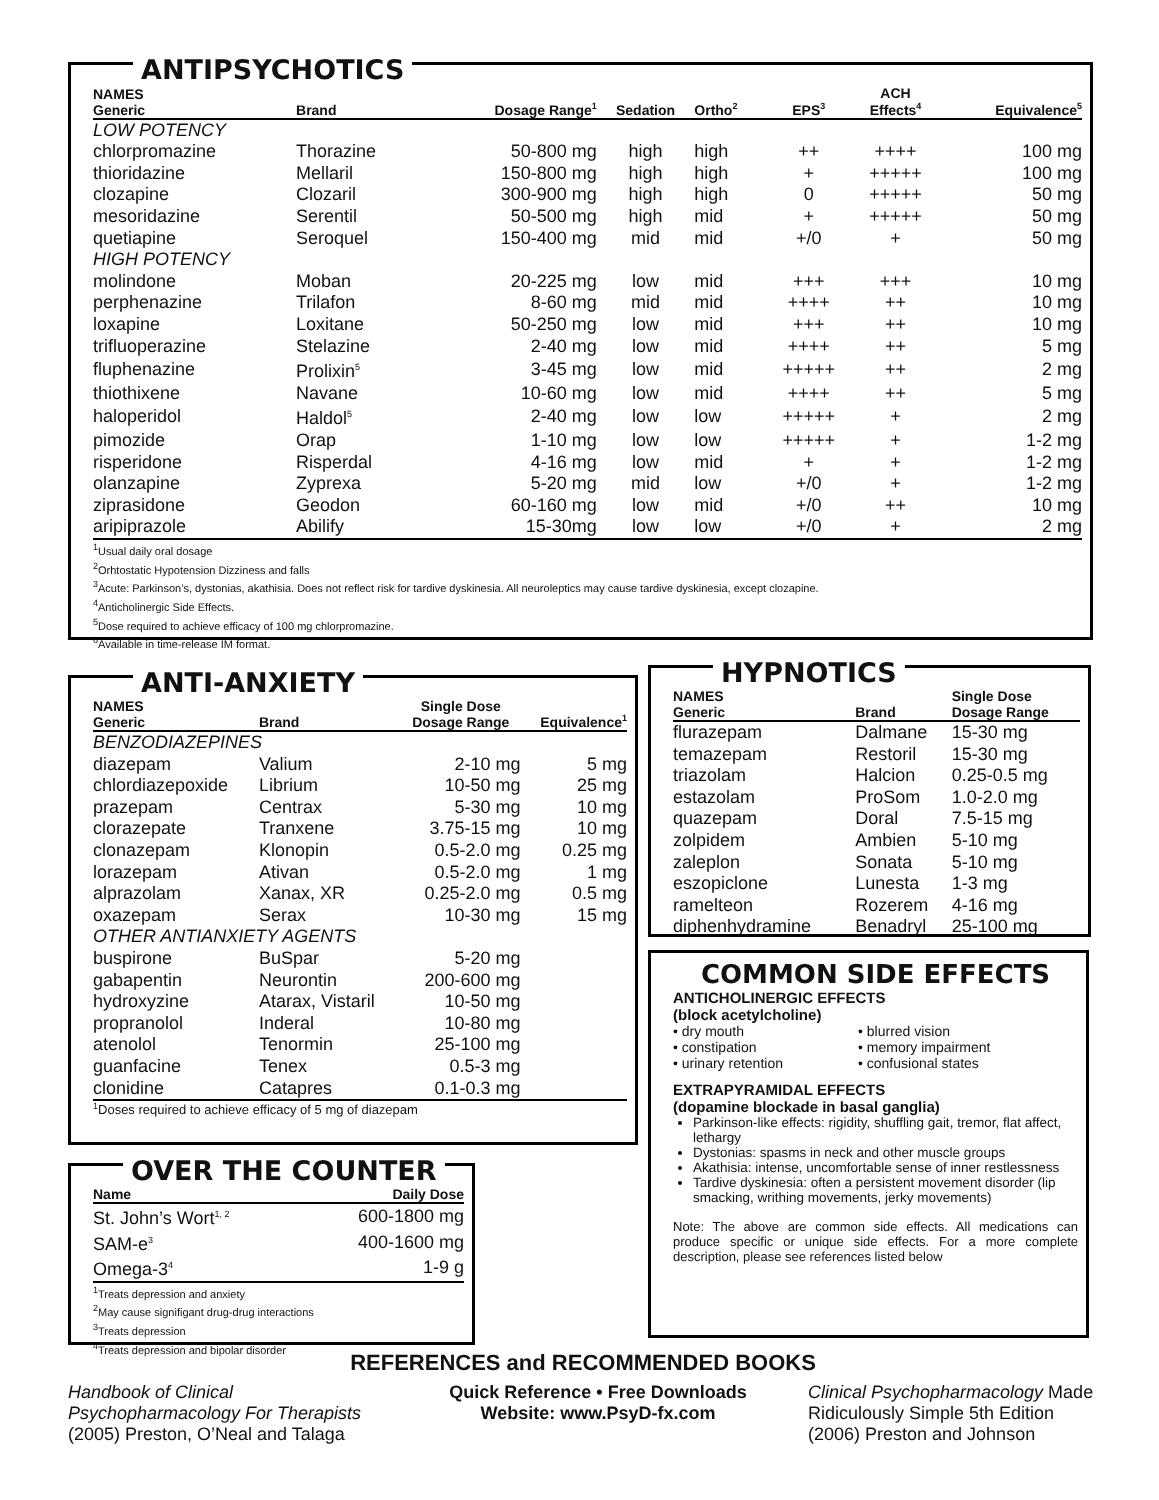ANTIPSYCHOTICS
| NAMES Generic | Brand | Dosage Range<sup>1</sup> | Sedation | Ortho<sup>2</sup> | EPS<sup>3</sup> | ACH Effects<sup>4</sup> | Equivalence<sup>5</sup> |
| --- | --- | --- | --- | --- | --- | --- | --- |
| LOW POTENCY | | | | | | | |
| chlorpromazine | Thorazine | 50-800 mg | high | high | ++ | ++++ | 100 mg |
| thioridazine | Mellaril | 150-800 mg | high | high | + | +++++ | 100 mg |
| clozapine | Clozaril | 300-900 mg | high | high | 0 | +++++ | 50 mg |
| mesoridazine | Serentil | 50-500 mg | high | mid | + | +++++ | 50 mg |
| quetiapine | Seroquel | 150-400 mg | mid | mid | +/0 | + | 50 mg |
| HIGH POTENCY | | | | | | | |
| molindone | Moban | 20-225 mg | low | mid | +++ | +++ | 10 mg |
| perphenazine | Trilafon | 8-60 mg | mid | mid | ++++ | ++ | 10 mg |
| loxapine | Loxitane | 50-250 mg | low | mid | +++ | ++ | 10 mg |
| trifluoperazine | Stelazine | 2-40 mg | low | mid | ++++ | ++ | 5 mg |
| fluphenazine | Prolixin<sup>5</sup> | 3-45 mg | low | mid | +++++ | ++ | 2 mg |
| thiothixene | Navane | 10-60 mg | low | mid | ++++ | ++ | 5 mg |
| haloperidol | Haldol<sup>5</sup> | 2-40 mg | low | low | +++++ | + | 2 mg |
| pimozide | Orap | 1-10 mg | low | low | +++++ | + | 1-2 mg |
| risperidone | Risperdal | 4-16 mg | low | mid | + | + | 1-2 mg |
| olanzapine | Zyprexa | 5-20 mg | mid | low | +/0 | + | 1-2 mg |
| ziprasidone | Geodon | 60-160 mg | low | mid | +/0 | ++ | 10 mg |
| aripiprazole | Abilify | 15-30mg | low | low | +/0 | + | 2 mg |
<sup>1</sup> Usual daily oral dosage
<sup>2</sup> Orhtostatic Hypotension Dizziness and falls
<sup>3</sup> Acute: Parkinson’s, dystonias, akathisia. Does not reflect risk for tardive dyskinesia. All neuroleptics may cause tardive dyskinesia, except clozapine.
<sup>4</sup> Anticholinergic Side Effects.
<sup>5</sup> Dose required to achieve efficacy of 100 mg chlorpromazine.
<sup>6</sup> Available in time-release IM format.
ANTI-ANXIETY
| NAMES Generic | Brand | Single Dose Dosage Range | Equivalence<sup>1</sup> |
| --- | --- | --- | --- |
| BENZODIAZEPINES | | | |
| diazepam | Valium | 2-10 mg | 5 mg |
| chlordiazepoxide | Librium | 10-50 mg | 25 mg |
| prazepam | Centrax | 5-30 mg | 10 mg |
| clorazepate | Tranxene | 3.75-15 mg | 10 mg |
| clonazepam | Klonopin | 0.5-2.0 mg | 0.25 mg |
| lorazepam | Ativan | 0.5-2.0 mg | 1 mg |
| alprazolam | Xanax, XR | 0.25-2.0 mg | 0.5 mg |
| oxazepam | Serax | 10-30 mg | 15 mg |
| OTHER ANTIANXIETY AGENTS | | | |
| buspirone | BuSpar | 5-20 mg | |
| gabapentin | Neurontin | 200-600 mg | |
| hydroxyzine | Atarax, Vistaril | 10-50 mg | |
| propranolol | Inderal | 10-80 mg | |
| atenolol | Tenormin | 25-100 mg | |
| guanfacine | Tenex | 0.5-3 mg | |
| clonidine | Catapres | 0.1-0.3 mg | |
<sup>1</sup> Doses required to achieve efficacy of 5 mg of diazepam
HYPNOTICS
| NAMES Generic | Brand | Single Dose Dosage Range |
| --- | --- | --- |
| flurazepam | Dalmane | 15-30 mg |
| temazepam | Restoril | 15-30 mg |
| triazolam | Halcion | 0.25-0.5 mg |
| estazolam | ProSom | 1.0-2.0 mg |
| quazepam | Doral | 7.5-15 mg |
| zolpidem | Ambien | 5-10 mg |
| zaleplon | Sonata | 5-10 mg |
| eszopiclone | Lunesta | 1-3 mg |
| ramelteon | Rozerem | 4-16 mg |
| diphenhydramine | Benadryl | 25-100 mg |
COMMON SIDE EFFECTS
ANTICHOLINERGIC EFFECTS
(block acetylcholine)
• dry mouth
• constipation
• urinary retention
• blurred vision
• memory impairment
• confusional states
EXTRAPYRAMIDAL EFFECTS
(dopamine blockade in basal ganglia)
Parkinson-like effects: rigidity, shuffling gait, tremor, flat affect, lethargy
Dystonias: spasms in neck and other muscle groups
Akathisia: intense, uncomfortable sense of inner restlessness
Tardive dyskinesia: often a persistent movement disorder (lip smacking, writhing movements, jerky movements)
Note: The above are common side effects. All medications can produce specific or unique side effects. For a more complete description, please see references listed below
OVER THE COUNTER
| Name | Daily Dose |
| --- | --- |
| St. John’s Wort<sup>1, 2</sup> | 600-1800 mg |
| SAM-e<sup>3</sup> | 400-1600 mg |
| Omega-3<sup>4</sup> | 1-9 g |
<sup>1</sup> Treats depression and anxiety
<sup>2</sup> May cause signifigant drug-drug interactions
<sup>3</sup> Treats depression
<sup>4</sup> Treats depression and bipolar disorder
REFERENCES and RECOMMENDED BOOKS
Handbook of Clinical Psychopharmacology For Therapists (2005) Preston, O’Neal and Talaga
Quick Reference • Free Downloads
Website: www.PsyD-fx.com
Clinical Psychopharmacology Made Ridiculously Simple 5th Edition (2006) Preston and Johnson